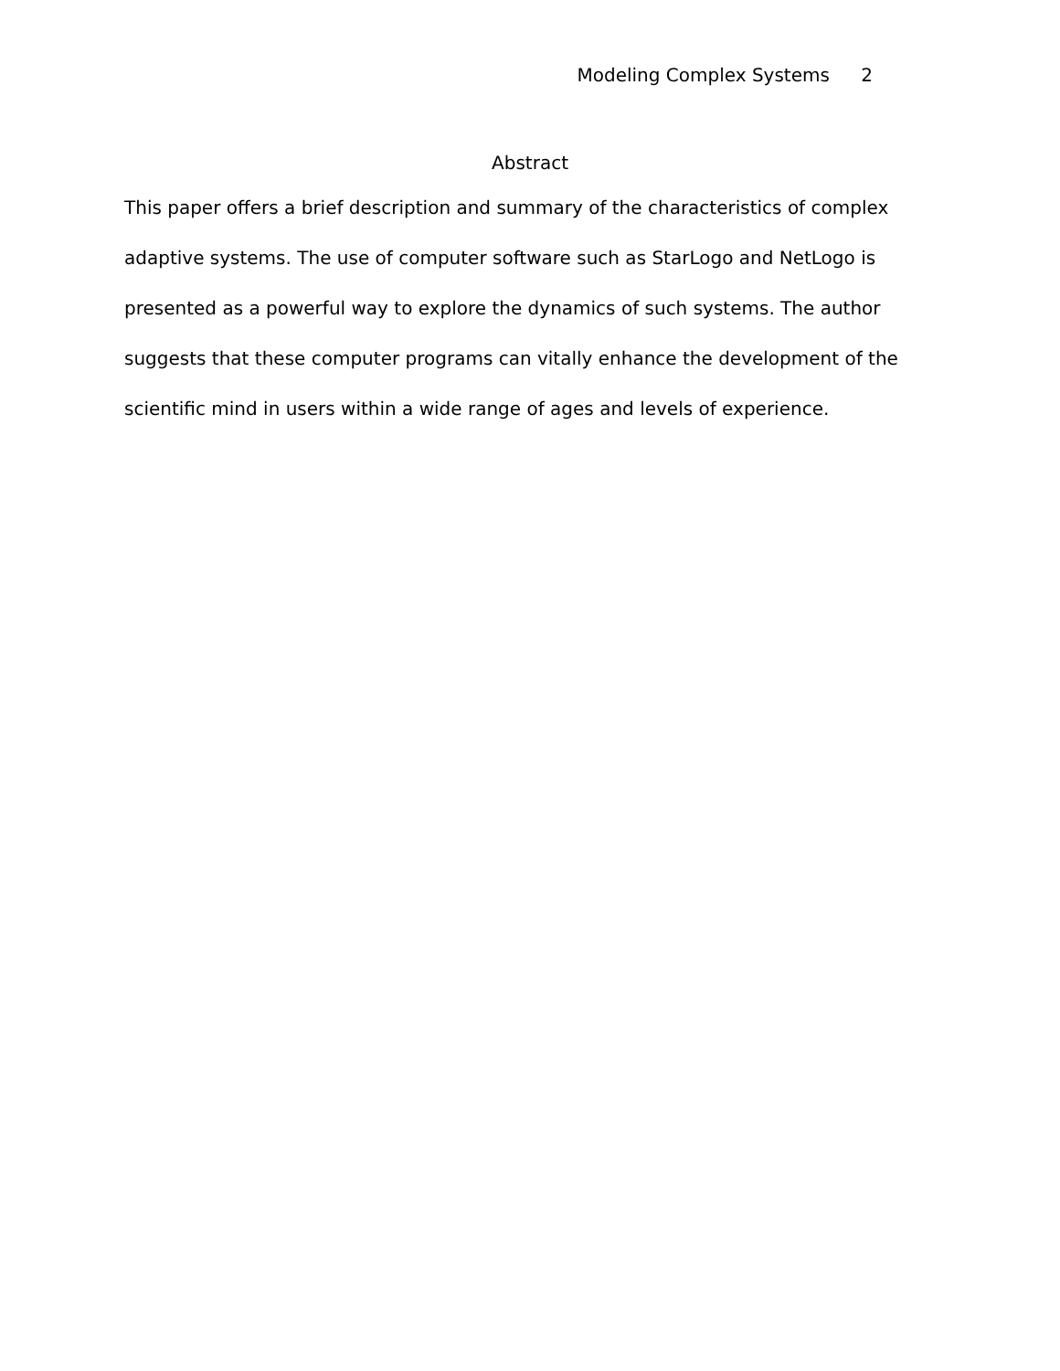Modeling Complex Systems 2
Abstract
This paper offers a brief description and summary of the characteristics of complex adaptive systems. The use of computer software such as StarLogo and NetLogo is presented as a powerful way to explore the dynamics of such systems. The author suggests that these computer programs can vitally enhance the development of the scientific mind in users within a wide range of ages and levels of experience.